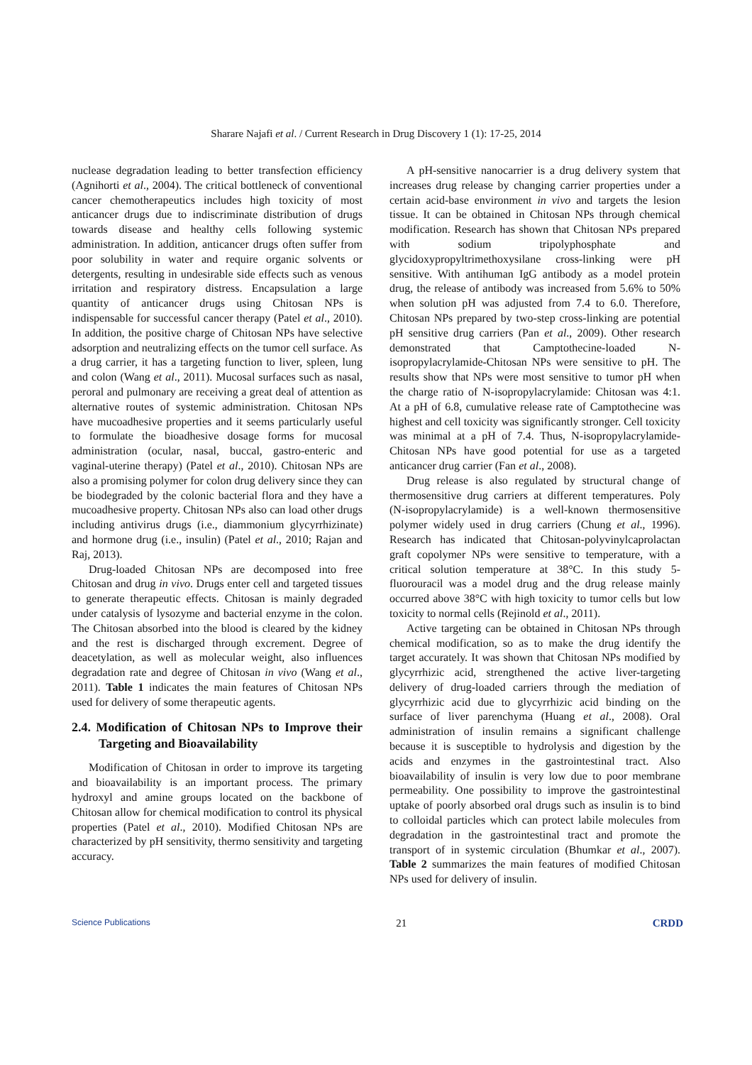Sharare Najafi et al. / Current Research in Drug Discovery 1 (1): 17-25, 2014
nuclease degradation leading to better transfection efficiency (Agnihorti et al., 2004). The critical bottleneck of conventional cancer chemotherapeutics includes high toxicity of most anticancer drugs due to indiscriminate distribution of drugs towards disease and healthy cells following systemic administration. In addition, anticancer drugs often suffer from poor solubility in water and require organic solvents or detergents, resulting in undesirable side effects such as venous irritation and respiratory distress. Encapsulation a large quantity of anticancer drugs using Chitosan NPs is indispensable for successful cancer therapy (Patel et al., 2010). In addition, the positive charge of Chitosan NPs have selective adsorption and neutralizing effects on the tumor cell surface. As a drug carrier, it has a targeting function to liver, spleen, lung and colon (Wang et al., 2011). Mucosal surfaces such as nasal, peroral and pulmonary are receiving a great deal of attention as alternative routes of systemic administration. Chitosan NPs have mucoadhesive properties and it seems particularly useful to formulate the bioadhesive dosage forms for mucosal administration (ocular, nasal, buccal, gastro-enteric and vaginal-uterine therapy) (Patel et al., 2010). Chitosan NPs are also a promising polymer for colon drug delivery since they can be biodegraded by the colonic bacterial flora and they have a mucoadhesive property. Chitosan NPs also can load other drugs including antivirus drugs (i.e., diammonium glycyrrhizinate) and hormone drug (i.e., insulin) (Patel et al., 2010; Rajan and Raj, 2013).
Drug-loaded Chitosan NPs are decomposed into free Chitosan and drug in vivo. Drugs enter cell and targeted tissues to generate therapeutic effects. Chitosan is mainly degraded under catalysis of lysozyme and bacterial enzyme in the colon. The Chitosan absorbed into the blood is cleared by the kidney and the rest is discharged through excrement. Degree of deacetylation, as well as molecular weight, also influences degradation rate and degree of Chitosan in vivo (Wang et al., 2011). Table 1 indicates the main features of Chitosan NPs used for delivery of some therapeutic agents.
2.4. Modification of Chitosan NPs to Improve their Targeting and Bioavailability
Modification of Chitosan in order to improve its targeting and bioavailability is an important process. The primary hydroxyl and amine groups located on the backbone of Chitosan allow for chemical modification to control its physical properties (Patel et al., 2010). Modified Chitosan NPs are characterized by pH sensitivity, thermo sensitivity and targeting accuracy.
A pH-sensitive nanocarrier is a drug delivery system that increases drug release by changing carrier properties under a certain acid-base environment in vivo and targets the lesion tissue. It can be obtained in Chitosan NPs through chemical modification. Research has shown that Chitosan NPs prepared with sodium tripolyphosphate and glycidoxypropyltrimethoxysilane cross-linking were pH sensitive. With antihuman IgG antibody as a model protein drug, the release of antibody was increased from 5.6% to 50% when solution pH was adjusted from 7.4 to 6.0. Therefore, Chitosan NPs prepared by two-step cross-linking are potential pH sensitive drug carriers (Pan et al., 2009). Other research demonstrated that Camptothecine-loaded N-isopropylacrylamide-Chitosan NPs were sensitive to pH. The results show that NPs were most sensitive to tumor pH when the charge ratio of N-isopropylacrylamide: Chitosan was 4:1. At a pH of 6.8, cumulative release rate of Camptothecine was highest and cell toxicity was significantly stronger. Cell toxicity was minimal at a pH of 7.4. Thus, N-isopropylacrylamide-Chitosan NPs have good potential for use as a targeted anticancer drug carrier (Fan et al., 2008).
Drug release is also regulated by structural change of thermosensitive drug carriers at different temperatures. Poly (N-isopropylacrylamide) is a well-known thermosensitive polymer widely used in drug carriers (Chung et al., 1996). Research has indicated that Chitosan-polyvinylcaprolactan graft copolymer NPs were sensitive to temperature, with a critical solution temperature at 38°C. In this study 5-fluorouracil was a model drug and the drug release mainly occurred above 38°C with high toxicity to tumor cells but low toxicity to normal cells (Rejinold et al., 2011).
Active targeting can be obtained in Chitosan NPs through chemical modification, so as to make the drug identify the target accurately. It was shown that Chitosan NPs modified by glycyrrhizic acid, strengthened the active liver-targeting delivery of drug-loaded carriers through the mediation of glycyrrhizic acid due to glycyrrhizic acid binding on the surface of liver parenchyma (Huang et al., 2008). Oral administration of insulin remains a significant challenge because it is susceptible to hydrolysis and digestion by the acids and enzymes in the gastrointestinal tract. Also bioavailability of insulin is very low due to poor membrane permeability. One possibility to improve the gastrointestinal uptake of poorly absorbed oral drugs such as insulin is to bind to colloidal particles which can protect labile molecules from degradation in the gastrointestinal tract and promote the transport of in systemic circulation (Bhumkar et al., 2007). Table 2 summarizes the main features of modified Chitosan NPs used for delivery of insulin.
Science Publications 21 CRDD